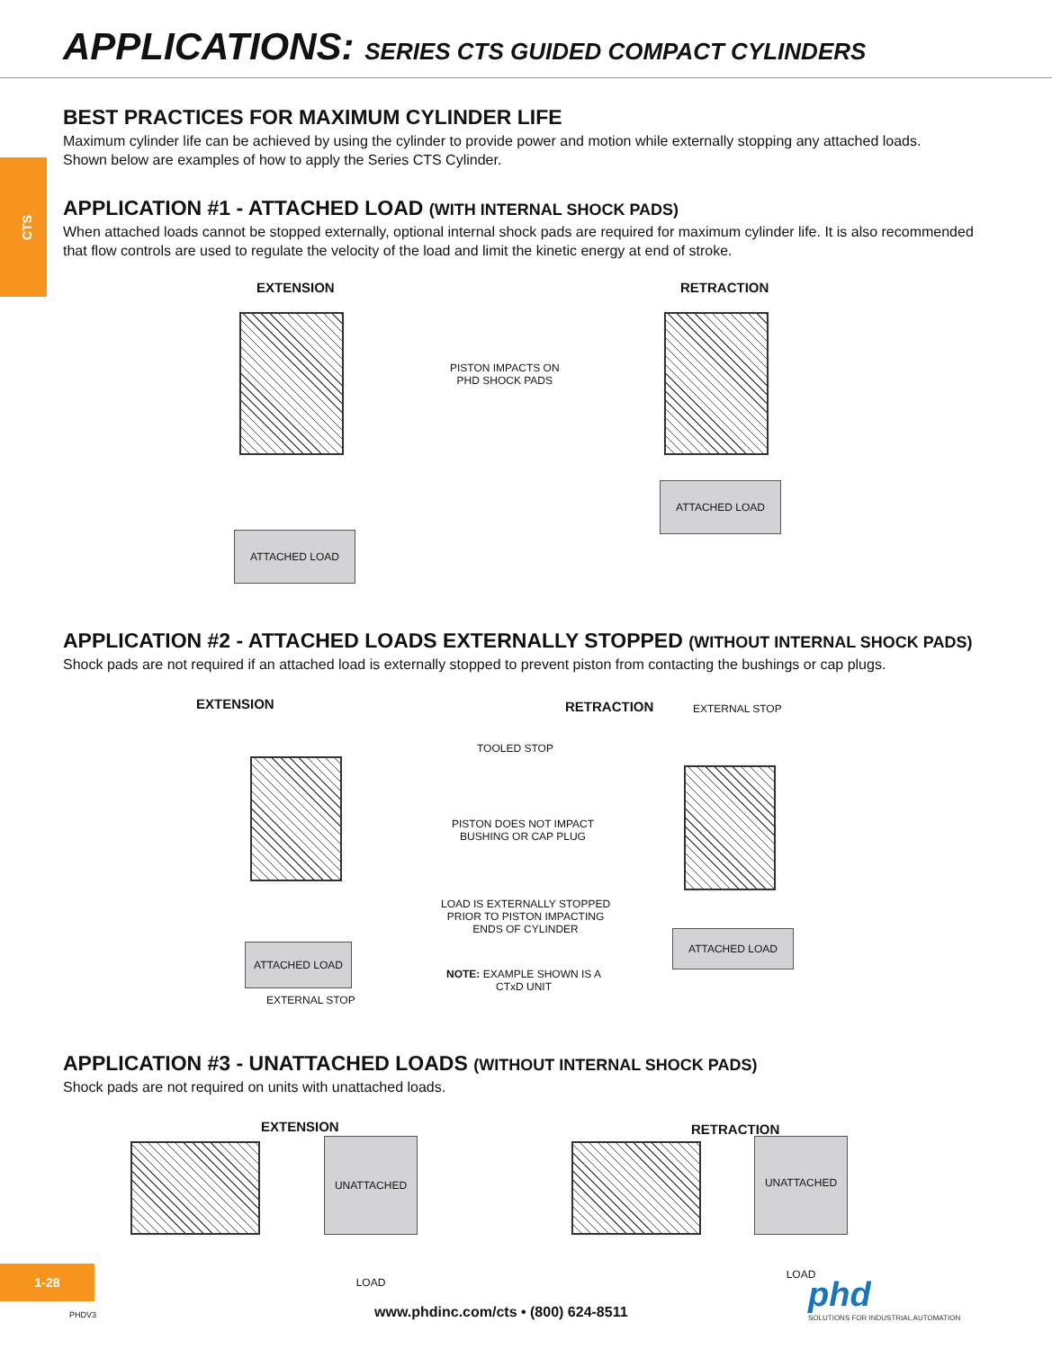APPLICATIONS: SERIES CTS GUIDED COMPACT CYLINDERS
CTS
BEST PRACTICES FOR MAXIMUM CYLINDER LIFE
Maximum cylinder life can be achieved by using the cylinder to provide power and motion while externally stopping any attached loads.
Shown below are examples of how to apply the Series CTS Cylinder.
APPLICATION #1 - ATTACHED LOAD (WITH INTERNAL SHOCK PADS)
When attached loads cannot be stopped externally, optional internal shock pads are required for maximum cylinder life. It is also recommended that flow controls are used to regulate the velocity of the load and limit the kinetic energy at end of stroke.
EXTENSION RETRACTION
PISTON IMPACTS ON
PHD SHOCK PADS
ATTACHED LOAD
ATTACHED LOAD
APPLICATION #2 - ATTACHED LOADS EXTERNALLY STOPPED (WITHOUT INTERNAL SHOCK PADS)
Shock pads are not required if an attached load is externally stopped to prevent piston from contacting the bushings or cap plugs.
EXTENSION RETRACTION EXTERNAL STOP
TOOLED STOP
PISTON DOES NOT IMPACT
BUSHING OR CAP PLUG
LOAD IS EXTERNALLY STOPPED
PRIOR TO PISTON IMPACTING
ENDS OF CYLINDER
ATTACHED LOAD
ATTACHED LOAD
NOTE: EXAMPLE SHOWN IS A
CTxD UNIT
EXTERNAL STOP
APPLICATION #3 - UNATTACHED LOADS (WITHOUT INTERNAL SHOCK PADS)
Shock pads are not required on units with unattached loads.
EXTENSION RETRACTION
UNATTACHED LOAD
UNATTACHED LOAD
1-28
PHDV3
www.phdinc.com/cts • (800) 624-8511
phd
SOLUTIONS FOR INDUSTRIAL AUTOMATION